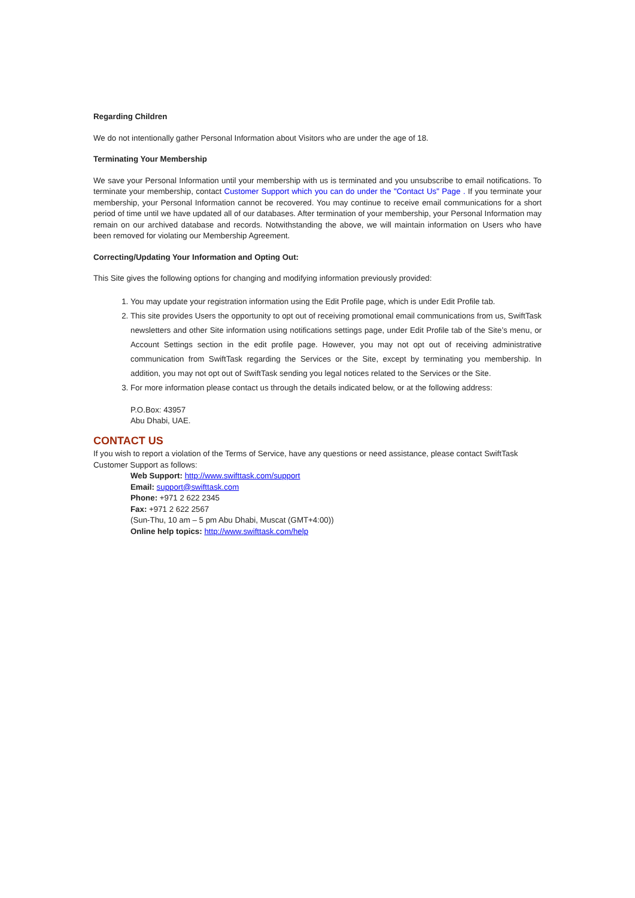Regarding Children
We do not intentionally gather Personal Information about Visitors who are under the age of 18.
Terminating Your Membership
We save your Personal Information until your membership with us is terminated and you unsubscribe to email notifications. To terminate your membership, contact Customer Support which you can do under the "Contact Us" Page . If you terminate your membership, your Personal Information cannot be recovered. You may continue to receive email communications for a short period of time until we have updated all of our databases. After termination of your membership, your Personal Information may remain on our archived database and records. Notwithstanding the above, we will maintain information on Users who have been removed for violating our Membership Agreement.
Correcting/Updating Your Information and Opting Out:
This Site gives the following options for changing and modifying information previously provided:
1. You may update your registration information using the Edit Profile page, which is under Edit Profile tab.
2. This site provides Users the opportunity to opt out of receiving promotional email communications from us, SwiftTask newsletters and other Site information using notifications settings page, under Edit Profile tab of the Site’s menu, or Account Settings section in the edit profile page. However, you may not opt out of receiving administrative communication from SwiftTask regarding the Services or the Site, except by terminating you membership. In addition, you may not opt out of SwiftTask sending you legal notices related to the Services or the Site.
3. For more information please contact us through the details indicated below, or at the following address:
P.O.Box: 43957
Abu Dhabi, UAE.
CONTACT US
If you wish to report a violation of the Terms of Service, have any questions or need assistance, please contact SwiftTask Customer Support as follows:
Web Support: http://www.swifttask.com/support
Email: support@swifttask.com
Phone: +971 2 622 2345
Fax: +971 2 622 2567
(Sun-Thu, 10 am – 5 pm Abu Dhabi, Muscat (GMT+4:00))
Online help topics: http://www.swifttask.com/help